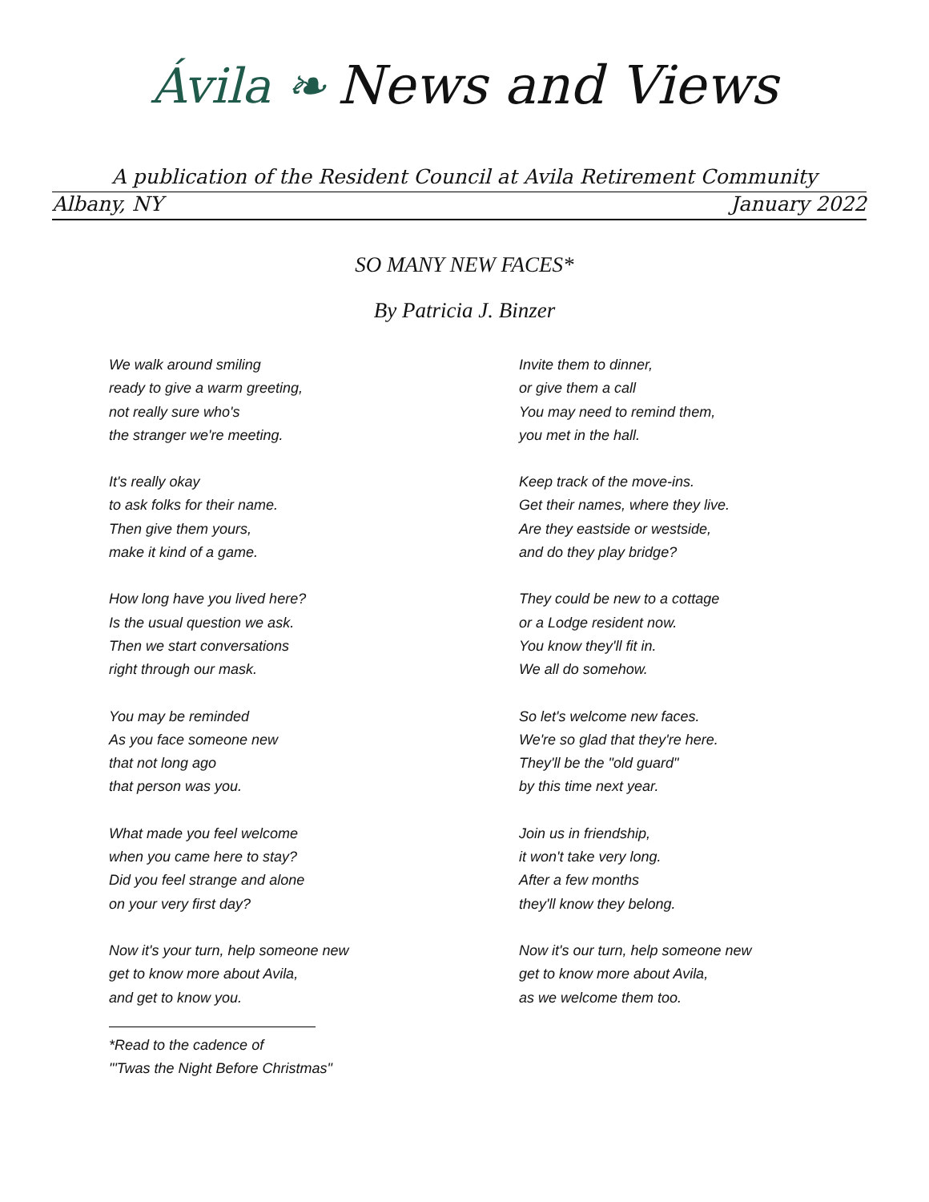Ávila ❧ News and Views
A publication of the Resident Council at Avila Retirement Community
Albany, NY January 2022
SO MANY NEW FACES*
By Patricia J. Binzer
We walk around smiling
ready to give a warm greeting,
not really sure who's
the stranger we're meeting.
It's really okay
to ask folks for their name.
Then give them yours,
make it kind of a game.
How long have you lived here?
Is the usual question we ask.
Then we start conversations
right through our mask.
You may be reminded
As you face someone new
that not long ago
that person was you.
What made you feel welcome
when you came here to stay?
Did you feel strange and alone
on your very first day?
Now it's your turn, help someone new
get to know more about Avila,
and get to know you.
*Read to the cadence of
"'Twas the Night Before Christmas"
Invite them to dinner,
or give them a call
You may need to remind them,
you met in the hall.
Keep track of the move-ins.
Get their names, where they live.
Are they eastside or westside,
and do they play bridge?
They could be new to a cottage
or a Lodge resident now.
You know they'll fit in.
We all do somehow.
So let's welcome new faces.
We're so glad that they're here.
They'll be the "old guard"
by this time next year.
Join us in friendship,
it won't take very long.
After a few months
they'll know they belong.
Now it's our turn, help someone new
get to know more about Avila,
as we welcome them too.